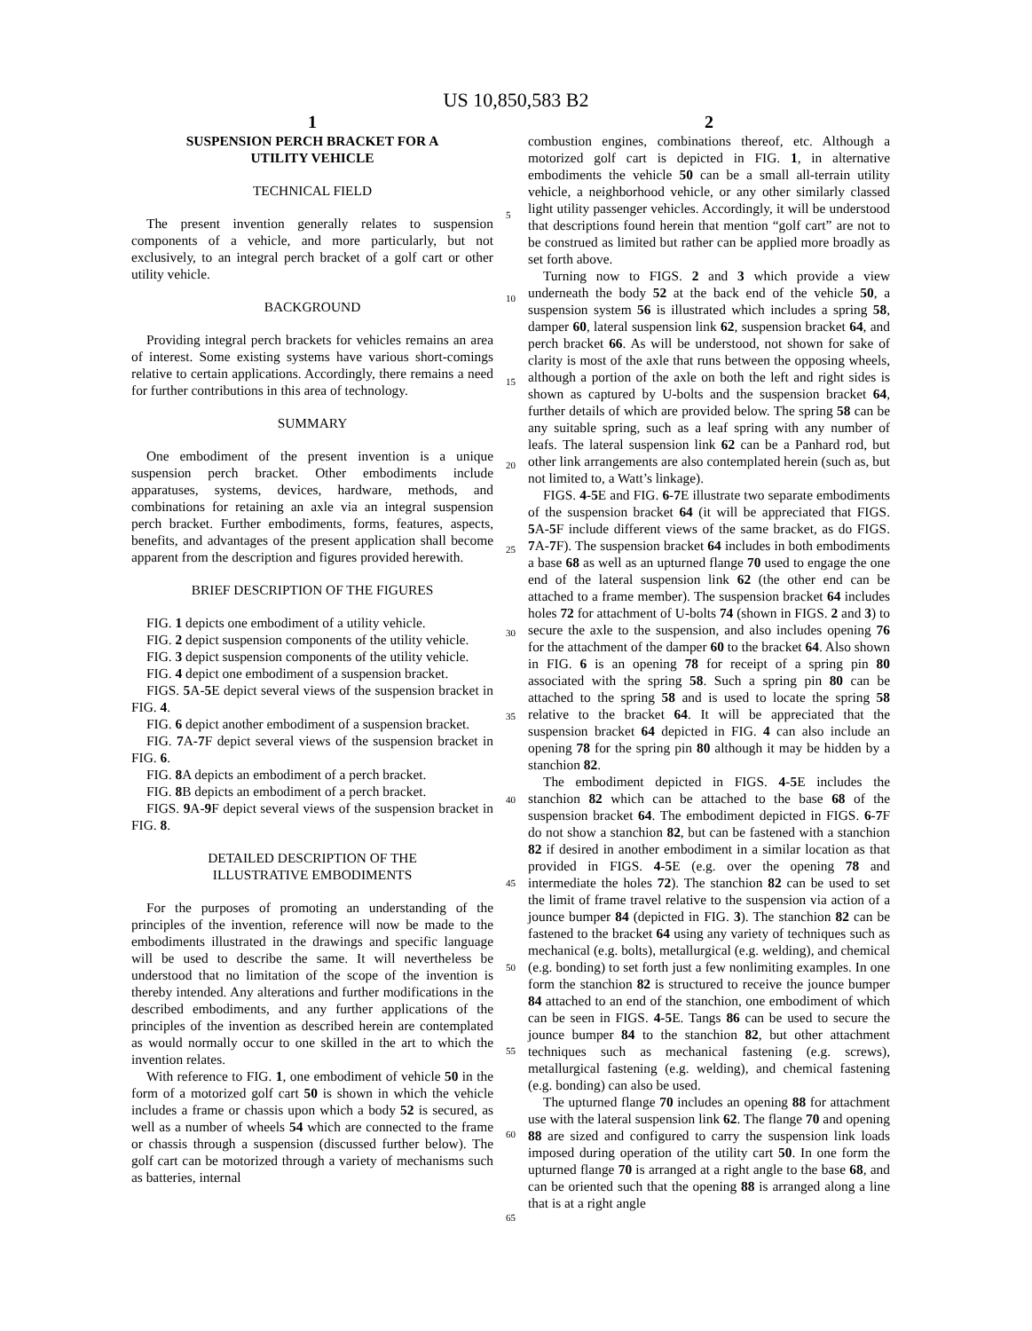US 10,850,583 B2
1
SUSPENSION PERCH BRACKET FOR A
UTILITY VEHICLE
TECHNICAL FIELD
The present invention generally relates to suspension components of a vehicle, and more particularly, but not exclusively, to an integral perch bracket of a golf cart or other utility vehicle.
BACKGROUND
Providing integral perch brackets for vehicles remains an area of interest. Some existing systems have various short-comings relative to certain applications. Accordingly, there remains a need for further contributions in this area of technology.
SUMMARY
One embodiment of the present invention is a unique suspension perch bracket. Other embodiments include apparatuses, systems, devices, hardware, methods, and combinations for retaining an axle via an integral suspension perch bracket. Further embodiments, forms, features, aspects, benefits, and advantages of the present application shall become apparent from the description and figures provided herewith.
BRIEF DESCRIPTION OF THE FIGURES
FIG. 1 depicts one embodiment of a utility vehicle.
FIG. 2 depict suspension components of the utility vehicle.
FIG. 3 depict suspension components of the utility vehicle.
FIG. 4 depict one embodiment of a suspension bracket.
FIGS. 5 A-5 E depict several views of the suspension bracket in FIG. 4.
FIG. 6 depict another embodiment of a suspension bracket.
FIG. 7 A-7 F depict several views of the suspension bracket in FIG. 6.
FIG. 8 A depicts an embodiment of a perch bracket.
FIG. 8 B depicts an embodiment of a perch bracket.
FIGS. 9 A-9 F depict several views of the suspension bracket in FIG. 8.
DETAILED DESCRIPTION OF THE
ILLUSTRATIVE EMBODIMENTS
For the purposes of promoting an understanding of the principles of the invention, reference will now be made to the embodiments illustrated in the drawings and specific language will be used to describe the same. It will nevertheless be understood that no limitation of the scope of the invention is thereby intended. Any alterations and further modifications in the described embodiments, and any further applications of the principles of the invention as described herein are contemplated as would normally occur to one skilled in the art to which the invention relates.
With reference to FIG. 1, one embodiment of vehicle 50 in the form of a motorized golf cart 50 is shown in which the vehicle includes a frame or chassis upon which a body 52 is secured, as well as a number of wheels 54 which are connected to the frame or chassis through a suspension (discussed further below). The golf cart can be motorized through a variety of mechanisms such as batteries, internal
2
combustion engines, combinations thereof, etc. Although a motorized golf cart is depicted in FIG. 1, in alternative embodiments the vehicle 50 can be a small all-terrain utility vehicle, a neighborhood vehicle, or any other similarly classed light utility passenger vehicles. Accordingly, it will be understood that descriptions found herein that mention “golf cart” are not to be construed as limited but rather can be applied more broadly as set forth above.
Turning now to FIGS. 2 and 3 which provide a view underneath the body 52 at the back end of the vehicle 50, a suspension system 56 is illustrated which includes a spring 58, damper 60, lateral suspension link 62, suspension bracket 64, and perch bracket 66. As will be understood, not shown for sake of clarity is most of the axle that runs between the opposing wheels, although a portion of the axle on both the left and right sides is shown as captured by U-bolts and the suspension bracket 64, further details of which are provided below. The spring 58 can be any suitable spring, such as a leaf spring with any number of leafs. The lateral suspension link 62 can be a Panhard rod, but other link arrangements are also contemplated herein (such as, but not limited to, a Watt’s linkage).
FIGS. 4-5 E and FIG. 6-7 E illustrate two separate embodiments of the suspension bracket 64 (it will be appreciated that FIGS. 5 A-5 F include different views of the same bracket, as do FIGS. 7 A-7 F). The suspension bracket 64 includes in both embodiments a base 68 as well as an upturned flange 70 used to engage the one end of the lateral suspension link 62 (the other end can be attached to a frame member). The suspension bracket 64 includes holes 72 for attachment of U-bolts 74 (shown in FIGS. 2 and 3) to secure the axle to the suspension, and also includes opening 76 for the attachment of the damper 60 to the bracket 64. Also shown in FIG. 6 is an opening 78 for receipt of a spring pin 80 associated with the spring 58. Such a spring pin 80 can be attached to the spring 58 and is used to locate the spring 58 relative to the bracket 64. It will be appreciated that the suspension bracket 64 depicted in FIG. 4 can also include an opening 78 for the spring pin 80 although it may be hidden by a stanchion 82.
The embodiment depicted in FIGS. 4-5 E includes the stanchion 82 which can be attached to the base 68 of the suspension bracket 64. The embodiment depicted in FIGS. 6-7 F do not show a stanchion 82, but can be fastened with a stanchion 82 if desired in another embodiment in a similar location as that provided in FIGS. 4-5 E (e.g. over the opening 78 and intermediate the holes 72). The stanchion 82 can be used to set the limit of frame travel relative to the suspension via action of a jounce bumper 84 (depicted in FIG. 3). The stanchion 82 can be fastened to the bracket 64 using any variety of techniques such as mechanical (e.g. bolts), metallurgical (e.g. welding), and chemical (e.g. bonding) to set forth just a few nonlimiting examples. In one form the stanchion 82 is structured to receive the jounce bumper 84 attached to an end of the stanchion, one embodiment of which can be seen in FIGS. 4-5 E. Tangs 86 can be used to secure the jounce bumper 84 to the stanchion 82, but other attachment techniques such as mechanical fastening (e.g. screws), metallurgical fastening (e.g. welding), and chemical fastening (e.g. bonding) can also be used.
The upturned flange 70 includes an opening 88 for attachment use with the lateral suspension link 62. The flange 70 and opening 88 are sized and configured to carry the suspension link loads imposed during operation of the utility cart 50. In one form the upturned flange 70 is arranged at a right angle to the base 68, and can be oriented such that the opening 88 is arranged along a line that is at a right angle
5
10
15
20
25
30
35
40
45
50
55
60
65